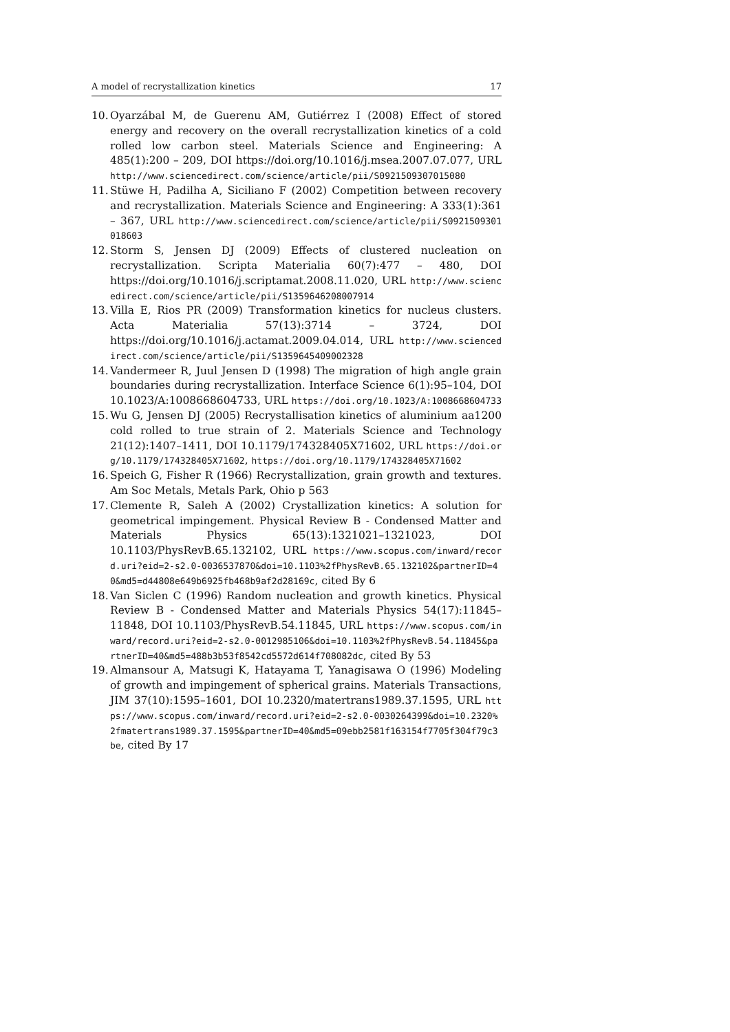A model of recrystallization kinetics 17
10. Oyarzábal M, de Guerenu AM, Gutiérrez I (2008) Effect of stored energy and recovery on the overall recrystallization kinetics of a cold rolled low carbon steel. Materials Science and Engineering: A 485(1):200 – 209, DOI https://doi.org/10.1016/j.msea.2007.07.077, URL http://www.sciencedirect.com/science/article/pii/S0921509307015080
11. Stüwe H, Padilha A, Siciliano F (2002) Competition between recovery and recrystallization. Materials Science and Engineering: A 333(1):361 – 367, URL http://www.sciencedirect.com/science/article/pii/S0921509301018603
12. Storm S, Jensen DJ (2009) Effects of clustered nucleation on recrystallization. Scripta Materialia 60(7):477 – 480, DOI https://doi.org/10.1016/j.scriptamat.2008.11.020, URL http://www.sciencedirect.com/science/article/pii/S1359646208007914
13. Villa E, Rios PR (2009) Transformation kinetics for nucleus clusters. Acta Materialia 57(13):3714 – 3724, DOI https://doi.org/10.1016/j.actamat.2009.04.014, URL http://www.sciencedirect.com/science/article/pii/S1359645409002328
14. Vandermeer R, Juul Jensen D (1998) The migration of high angle grain boundaries during recrystallization. Interface Science 6(1):95–104, DOI 10.1023/A:1008668604733, URL https://doi.org/10.1023/A:1008668604733
15. Wu G, Jensen DJ (2005) Recrystallisation kinetics of aluminium aa1200 cold rolled to true strain of 2. Materials Science and Technology 21(12):1407–1411, DOI 10.1179/174328405X71602, URL https://doi.org/10.1179/174328405X71602, https://doi.org/10.1179/174328405X71602
16. Speich G, Fisher R (1966) Recrystallization, grain growth and textures. Am Soc Metals, Metals Park, Ohio p 563
17. Clemente R, Saleh A (2002) Crystallization kinetics: A solution for geometrical impingement. Physical Review B - Condensed Matter and Materials Physics 65(13):1321021–1321023, DOI 10.1103/PhysRevB.65.132102, URL https://www.scopus.com/inward/record.uri?eid=2-s2.0-0036537870&doi=10.1103%2fPhysRevB.65.132102&partnerID=40&md5=d44808e649b6925fb468b9af2d28169c, cited By 6
18. Van Siclen C (1996) Random nucleation and growth kinetics. Physical Review B - Condensed Matter and Materials Physics 54(17):11845–11848, DOI 10.1103/PhysRevB.54.11845, URL https://www.scopus.com/inward/record.uri?eid=2-s2.0-0012985106&doi=10.1103%2fPhysRevB.54.11845&partnerID=40&md5=488b3b53f8542cd5572d614f708082dc, cited By 53
19. Almansour A, Matsugi K, Hatayama T, Yanagisawa O (1996) Modeling of growth and impingement of spherical grains. Materials Transactions, JIM 37(10):1595–1601, DOI 10.2320/matertrans1989.37.1595, URL https://www.scopus.com/inward/record.uri?eid=2-s2.0-0030264399&doi=10.2320%2fmatertrans1989.37.1595&partnerID=40&md5=09ebb2581f163154f7705f304f79c3be, cited By 17